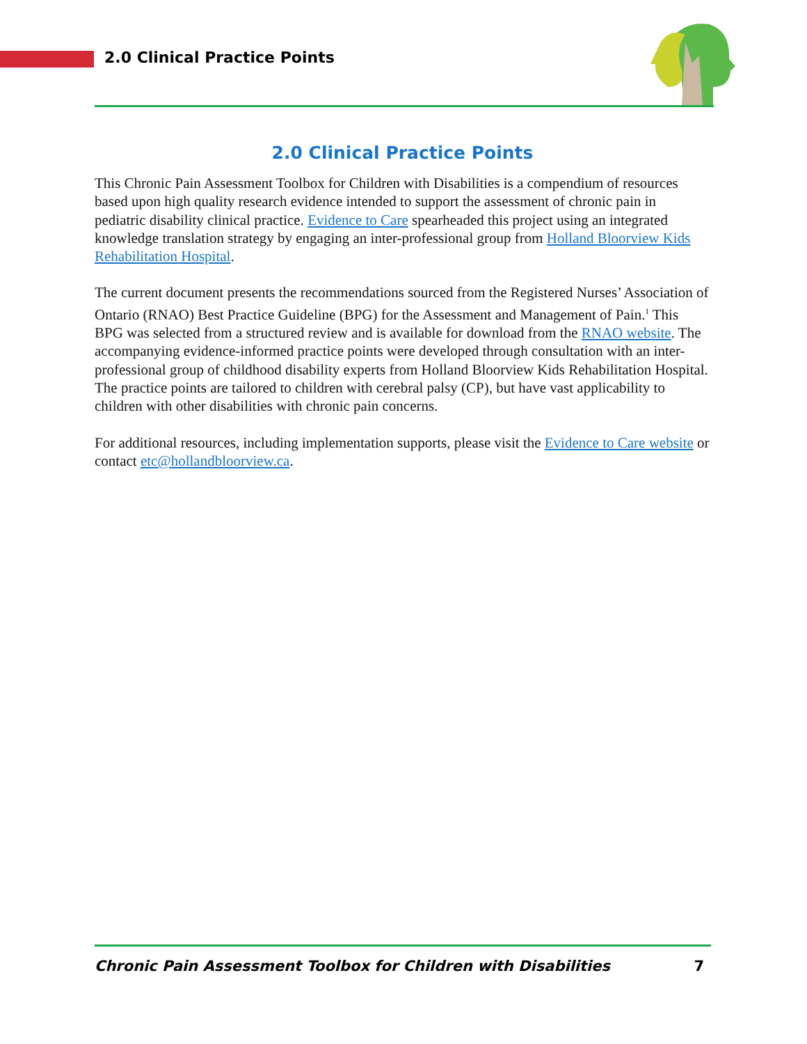2.0 Clinical Practice Points
2.0 Clinical Practice Points
This Chronic Pain Assessment Toolbox for Children with Disabilities is a compendium of resources based upon high quality research evidence intended to support the assessment of chronic pain in pediatric disability clinical practice. Evidence to Care spearheaded this project using an integrated knowledge translation strategy by engaging an inter-professional group from Holland Bloorview Kids Rehabilitation Hospital.
The current document presents the recommendations sourced from the Registered Nurses’ Association of Ontario (RNAO) Best Practice Guideline (BPG) for the Assessment and Management of Pain.<sup>1</sup> This BPG was selected from a structured review and is available for download from the RNAO website. The accompanying evidence-informed practice points were developed through consultation with an inter-professional group of childhood disability experts from Holland Bloorview Kids Rehabilitation Hospital. The practice points are tailored to children with cerebral palsy (CP), but have vast applicability to children with other disabilities with chronic pain concerns.
For additional resources, including implementation supports, please visit the Evidence to Care website or contact etc@hollandbloorview.ca.
Chronic Pain Assessment Toolbox for Children with Disabilities 7